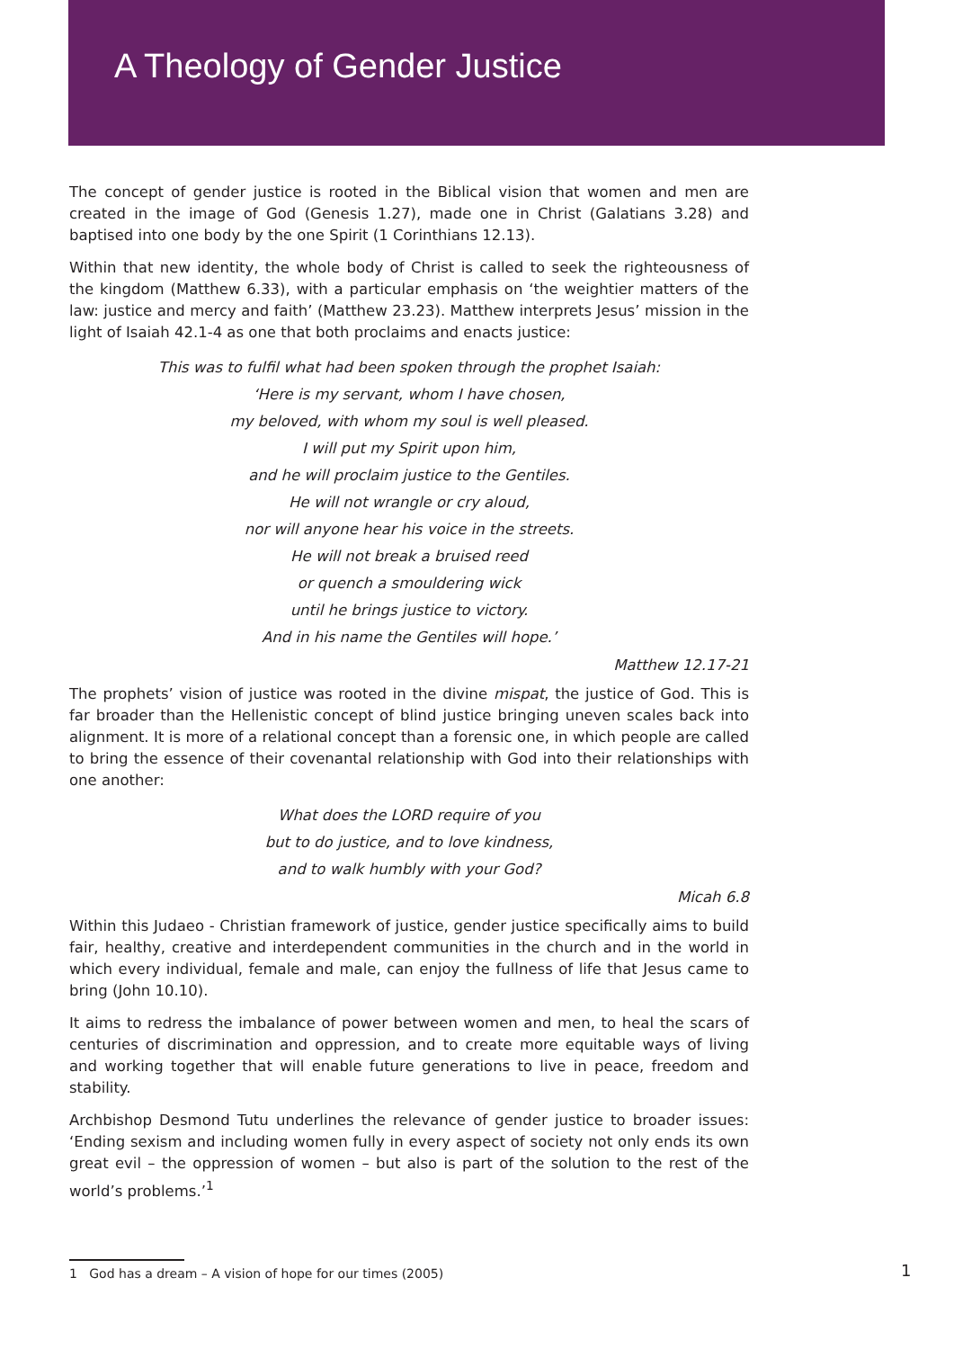A Theology of Gender Justice
The concept of gender justice is rooted in the Biblical vision that women and men are created in the image of God (Genesis 1.27), made one in Christ (Galatians 3.28) and baptised into one body by the one Spirit (1 Corinthians 12.13).
Within that new identity, the whole body of Christ is called to seek the righteousness of the kingdom (Matthew 6.33), with a particular emphasis on ‘the weightier matters of the law: justice and mercy and faith’ (Matthew 23.23). Matthew interprets Jesus’ mission in the light of Isaiah 42.1-4 as one that both proclaims and enacts justice:
This was to fulfil what had been spoken through the prophet Isaiah:
‘Here is my servant, whom I have chosen,
my beloved, with whom my soul is well pleased.
I will put my Spirit upon him,
and he will proclaim justice to the Gentiles.
He will not wrangle or cry aloud,
nor will anyone hear his voice in the streets.
He will not break a bruised reed
or quench a smouldering wick
until he brings justice to victory.
And in his name the Gentiles will hope.’
Matthew 12.17-21
The prophets’ vision of justice was rooted in the divine mispat, the justice of God. This is far broader than the Hellenistic concept of blind justice bringing uneven scales back into alignment. It is more of a relational concept than a forensic one, in which people are called to bring the essence of their covenantal relationship with God into their relationships with one another:
What does the LORD require of you
but to do justice, and to love kindness,
and to walk humbly with your God?
Micah 6.8
Within this Judaeo - Christian framework of justice, gender justice specifically aims to build fair, healthy, creative and interdependent communities in the church and in the world in which every individual, female and male, can enjoy the fullness of life that Jesus came to bring (John 10.10).
It aims to redress the imbalance of power between women and men, to heal the scars of centuries of discrimination and oppression, and to create more equitable ways of living and working together that will enable future generations to live in peace, freedom and stability.
Archbishop Desmond Tutu underlines the relevance of gender justice to broader issues: ‘Ending sexism and including women fully in every aspect of society not only ends its own great evil – the oppression of women – but also is part of the solution to the rest of the world’s problems.’<sup>1</sup>
1 God has a dream – A vision of hope for our times (2005) 1